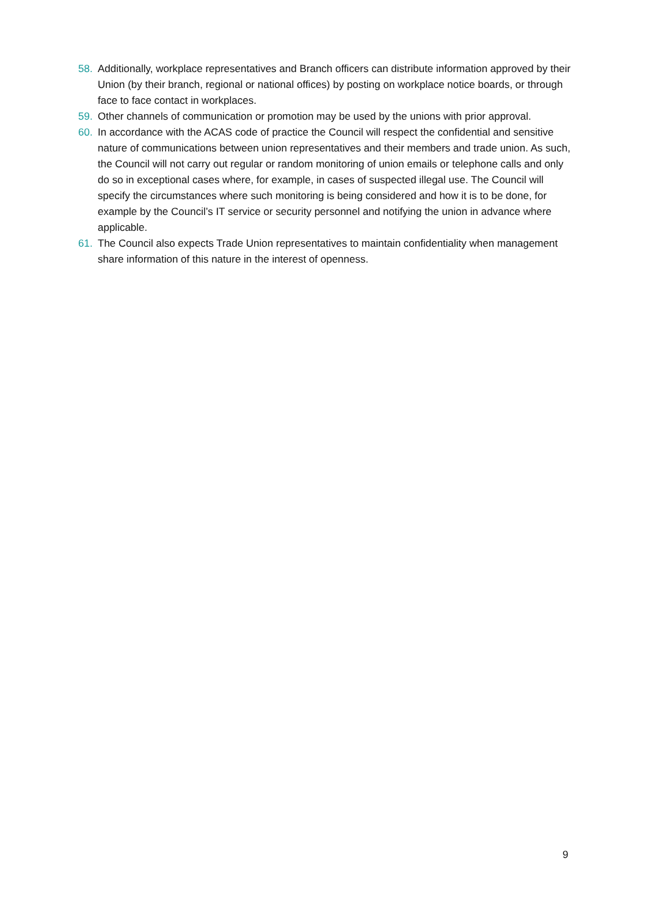58. Additionally, workplace representatives and Branch officers can distribute information approved by their Union (by their branch, regional or national offices) by posting on workplace notice boards, or through face to face contact in workplaces.
59. Other channels of communication or promotion may be used by the unions with prior approval.
60. In accordance with the ACAS code of practice the Council will respect the confidential and sensitive nature of communications between union representatives and their members and trade union. As such, the Council will not carry out regular or random monitoring of union emails or telephone calls and only do so in exceptional cases where, for example, in cases of suspected illegal use. The Council will specify the circumstances where such monitoring is being considered and how it is to be done, for example by the Council’s IT service or security personnel and notifying the union in advance where applicable.
61. The Council also expects Trade Union representatives to maintain confidentiality when management share information of this nature in the interest of openness.
9